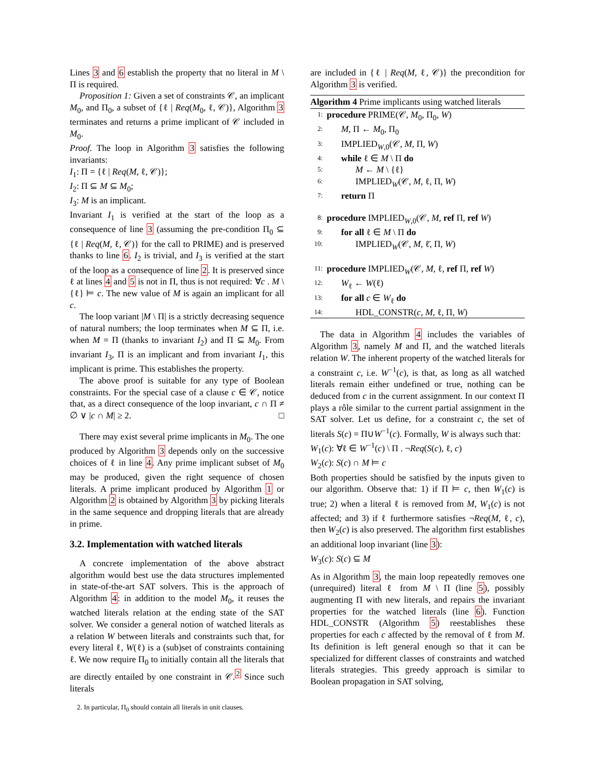Lines 3 and 6 establish the property that no literal in M \ Π is required.
Proposition 1: Given a set of constraints 𝒞, an implicant M<sub>0</sub>, and Π<sub>0</sub>, a subset of {ℓ | Req(M<sub>0</sub>, ℓ, 𝒞)}, Algorithm 3 terminates and returns a prime implicant of 𝒞 included in M<sub>0</sub>.
Proof. The loop in Algorithm 3 satisfies the following invariants:
I<sub>1</sub>: Π = {ℓ | Req(M, ℓ, 𝒞)};
I<sub>2</sub>: Π ⊆ M ⊆ M<sub>0</sub>;
I<sub>3</sub>: M is an implicant.
Invariant I<sub>1</sub> is verified at the start of the loop as a consequence of line 3 (assuming the pre-condition Π<sub>0</sub> ⊆ {ℓ | Req(M, ℓ, 𝒞)} for the call to PRIME) and is preserved thanks to line 6. I<sub>2</sub> is trivial, and I<sub>3</sub> is verified at the start of the loop as a consequence of line 2. It is preserved since ℓ at lines 4 and 5 is not in Π, thus is not required: ∀c . M \ {ℓ} ⊨ c. The new value of M is again an implicant for all c.
The loop variant |M \ Π| is a strictly decreasing sequence of natural numbers; the loop terminates when M ⊆ Π, i.e. when M = Π (thanks to invariant I<sub>2</sub>) and Π ⊆ M<sub>0</sub>. From invariant I<sub>3</sub>, Π is an implicant and from invariant I<sub>1</sub>, this implicant is prime. This establishes the property.
The above proof is suitable for any type of Boolean constraints. For the special case of a clause c ∈ 𝒞, notice that, as a direct consequence of the loop invariant, c ∩ Π ≠ ∅ ∨ |c ∩ M| ≥ 2. □
There may exist several prime implicants in M<sub>0</sub>. The one produced by Algorithm 3 depends only on the successive choices of ℓ in line 4. Any prime implicant subset of M<sub>0</sub> may be produced, given the right sequence of chosen literals. A prime implicant produced by Algorithm 1 or Algorithm 2 is obtained by Algorithm 3 by picking literals in the same sequence and dropping literals that are already in prime.
3.2. Implementation with watched literals
A concrete implementation of the above abstract algorithm would best use the data structures implemented in state-of-the-art SAT solvers. This is the approach of Algorithm 4: in addition to the model M<sub>0</sub>, it reuses the watched literals relation at the ending state of the SAT solver. We consider a general notion of watched literals as a relation W between literals and constraints such that, for every literal ℓ, W(ℓ) is a (sub)set of constraints containing ℓ. We now require Π<sub>0</sub> to initially contain all the literals that are directly entailed by one constraint in 𝒞.<sup>2</sup> Since such literals
2. In particular, Π<sub>0</sub> should contain all literals in unit clauses.
are included in {ℓ | Req(M, ℓ, 𝒞)} the precondition for Algorithm 3 is verified.
Algorithm 4 Prime implicants using watched literals
1: procedure PRIME(𝒞, M<sub>0</sub>, Π<sub>0</sub>, W)
2: M, Π ← M<sub>0</sub>, Π<sub>0</sub>
3: IMPLIED<sub>W,0</sub>(𝒞, M, Π, W)
4: while ℓ ∈ M \ Π do
5: M ← M \ {ℓ}
6: IMPLIED<sub>W</sub>(𝒞, M, ℓ, Π, W)
7: return Π
8: procedure IMPLIED<sub>W,0</sub>(𝒞, M, ref Π, ref W)
9: for all ℓ ∈ M \ Π do
10: IMPLIED<sub>W</sub>(𝒞, M, ℓ̄, Π, W)
11: procedure IMPLIED<sub>W</sub>(𝒞, M, ℓ, ref Π, ref W)
12: W<sub>ℓ</sub> ← W(ℓ)
13: for all c ∈ W<sub>ℓ</sub> do
14: HDL_CONSTR(c, M, ℓ, Π, W)
The data in Algorithm 4 includes the variables of Algorithm 3, namely M and Π, and the watched literals relation W. The inherent property of the watched literals for a constraint c, i.e. W<sup>−1</sup>(c), is that, as long as all watched literals remain either undefined or true, nothing can be deduced from c in the current assignment. In our context Π plays a rôle similar to the current partial assignment in the SAT solver. Let us define, for a constraint c, the set of literals S(c) = Π∪W<sup>−1</sup>(c). Formally, W is always such that:
W<sub>1</sub>(c): ∀ℓ ∈ W<sup>−1</sup>(c) \ Π . ¬Req(S(c), ℓ, c)
W<sub>2</sub>(c): S(c) ∩ M ⊨ c
Both properties should be satisfied by the inputs given to our algorithm. Observe that: 1) if Π ⊨ c, then W<sub>1</sub>(c) is true; 2) when a literal ℓ is removed from M, W<sub>1</sub>(c) is not affected; and 3) if ℓ furthermore satisfies ¬Req(M, ℓ, c), then W<sub>2</sub>(c) is also preserved. The algorithm first establishes an additional loop invariant (line 3):
W<sub>3</sub>(c): S(c) ⊆ M
As in Algorithm 3, the main loop repeatedly removes one (unrequired) literal ℓ from M \ Π (line 5), possibly augmenting Π with new literals, and repairs the invariant properties for the watched literals (line 6). Function HDL_CONSTR (Algorithm 5) reestablishes these properties for each c affected by the removal of ℓ from M. Its definition is left general enough so that it can be specialized for different classes of constraints and watched literals strategies. This greedy approach is similar to Boolean propagation in SAT solving,